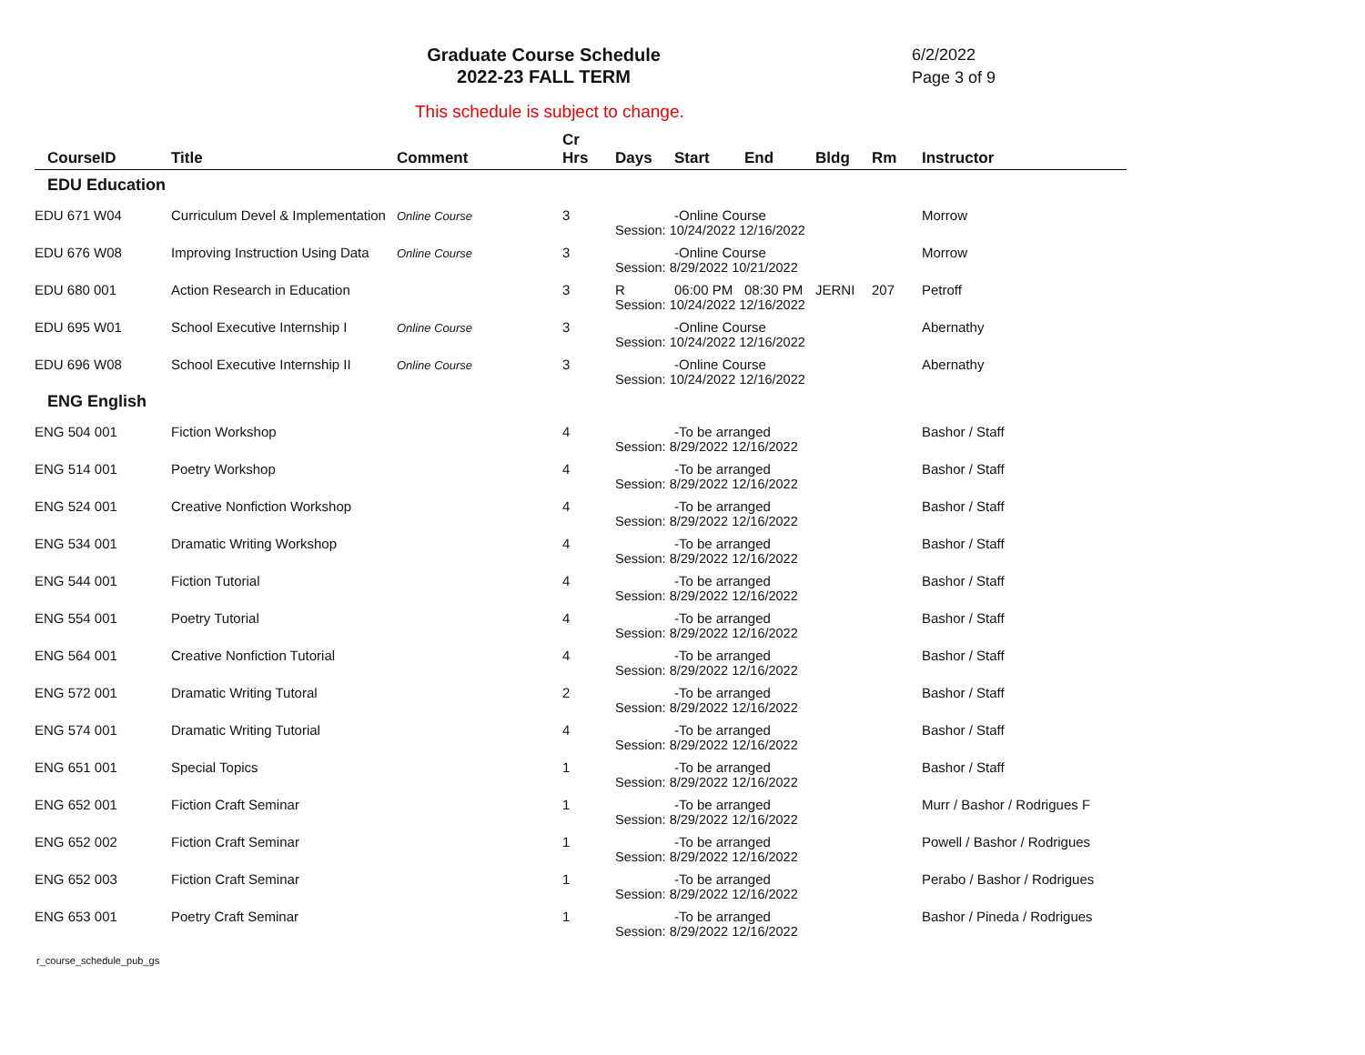Graduate Course Schedule
2022-23 FALL TERM
6/2/2022
Page 3 of 9
This schedule is subject to change.
| CourseID | Title | Comment | Cr Hrs | Days | Start | End | Bldg | Rm | Instructor |
| --- | --- | --- | --- | --- | --- | --- | --- | --- | --- |
| EDU Education | | | | | | | | | |
| EDU 671 W04 | Curriculum Devel & Implementation | Online Course | 3 | | -Online Course | | | | Morrow |
| | | | | Session: 10/24/2022 12/16/2022 | | | | | |
| EDU 676 W08 | Improving Instruction Using Data | Online Course | 3 | | -Online Course | | | | Morrow |
| | | | | Session: 8/29/2022 10/21/2022 | | | | | |
| EDU 680 001 | Action Research in Education | | 3 | R | 06:00 PM | 08:30 PM | JERNI | 207 | Petroff |
| | | | | Session: 10/24/2022 12/16/2022 | | | | | |
| EDU 695 W01 | School Executive Internship I | Online Course | 3 | | -Online Course | | | | Abernathy |
| | | | | Session: 10/24/2022 12/16/2022 | | | | | |
| EDU 696 W08 | School Executive Internship II | Online Course | 3 | | -Online Course | | | | Abernathy |
| | | | | Session: 10/24/2022 12/16/2022 | | | | | |
| ENG English | | | | | | | | | |
| ENG 504 001 | Fiction Workshop | | 4 | | -To be arranged | | | | Bashor / Staff |
| | | | | Session: 8/29/2022 12/16/2022 | | | | | |
| ENG 514 001 | Poetry Workshop | | 4 | | -To be arranged | | | | Bashor / Staff |
| | | | | Session: 8/29/2022 12/16/2022 | | | | | |
| ENG 524 001 | Creative Nonfiction Workshop | | 4 | | -To be arranged | | | | Bashor / Staff |
| | | | | Session: 8/29/2022 12/16/2022 | | | | | |
| ENG 534 001 | Dramatic Writing Workshop | | 4 | | -To be arranged | | | | Bashor / Staff |
| | | | | Session: 8/29/2022 12/16/2022 | | | | | |
| ENG 544 001 | Fiction Tutorial | | 4 | | -To be arranged | | | | Bashor / Staff |
| | | | | Session: 8/29/2022 12/16/2022 | | | | | |
| ENG 554 001 | Poetry Tutorial | | 4 | | -To be arranged | | | | Bashor / Staff |
| | | | | Session: 8/29/2022 12/16/2022 | | | | | |
| ENG 564 001 | Creative Nonfiction Tutorial | | 4 | | -To be arranged | | | | Bashor / Staff |
| | | | | Session: 8/29/2022 12/16/2022 | | | | | |
| ENG 572 001 | Dramatic Writing Tutoral | | 2 | | -To be arranged | | | | Bashor / Staff |
| | | | | Session: 8/29/2022 12/16/2022 | | | | | |
| ENG 574 001 | Dramatic Writing Tutorial | | 4 | | -To be arranged | | | | Bashor / Staff |
| | | | | Session: 8/29/2022 12/16/2022 | | | | | |
| ENG 651 001 | Special Topics | | 1 | | -To be arranged | | | | Bashor / Staff |
| | | | | Session: 8/29/2022 12/16/2022 | | | | | |
| ENG 652 001 | Fiction Craft Seminar | | 1 | | -To be arranged | | | | Murr / Bashor / Rodrigues F |
| | | | | Session: 8/29/2022 12/16/2022 | | | | | |
| ENG 652 002 | Fiction Craft Seminar | | 1 | | -To be arranged | | | | Powell / Bashor / Rodrigues |
| | | | | Session: 8/29/2022 12/16/2022 | | | | | |
| ENG 652 003 | Fiction Craft Seminar | | 1 | | -To be arranged | | | | Perabo / Bashor / Rodrigues |
| | | | | Session: 8/29/2022 12/16/2022 | | | | | |
| ENG 653 001 | Poetry Craft Seminar | | 1 | | -To be arranged | | | | Bashor / Pineda / Rodrigues |
| | | | | Session: 8/29/2022 12/16/2022 | | | | | |
r_course_schedule_pub_gs